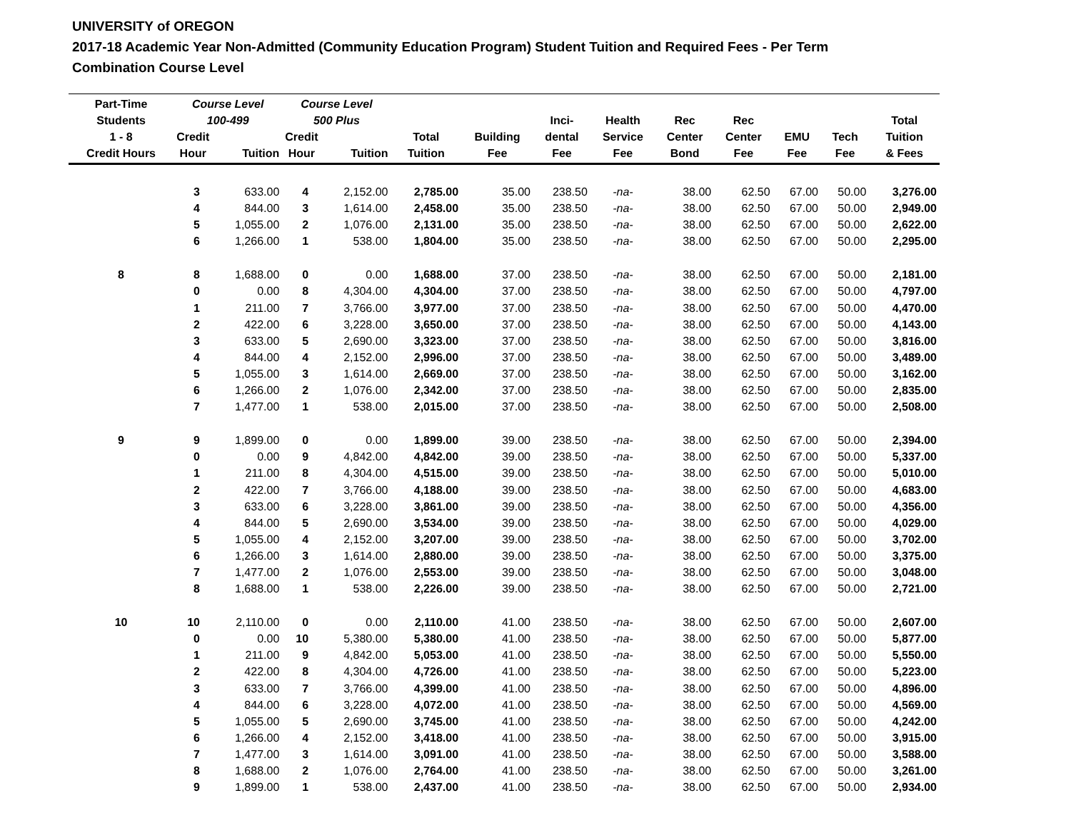UNIVERSITY of OREGON
2017-18 Academic Year Non-Admitted (Community Education Program) Student Tuition and Required Fees - Per Term
Combination Course Level
| Part-Time Students 1 - 8 Credit Hours | Course Level 100-499 Credit Hour Tuition | | Course Level 500 Plus Credit Hour Tuition | | Total Tuition | Building Fee | Inci- dental Fee | Health Service Fee | Rec Center Bond | Rec Center Fee | EMU Fee | Tech Fee | Total Tuition & Fees |
| --- | --- | --- | --- | --- | --- | --- | --- | --- | --- | --- | --- | --- | --- |
| | 3 | 633.00 | 4 | 2,152.00 | 2,785.00 | 35.00 | 238.50 | -na- | 38.00 | 62.50 | 67.00 | 50.00 | 3,276.00 |
| | 4 | 844.00 | 3 | 1,614.00 | 2,458.00 | 35.00 | 238.50 | -na- | 38.00 | 62.50 | 67.00 | 50.00 | 2,949.00 |
| | 5 | 1,055.00 | 2 | 1,076.00 | 2,131.00 | 35.00 | 238.50 | -na- | 38.00 | 62.50 | 67.00 | 50.00 | 2,622.00 |
| | 6 | 1,266.00 | 1 | 538.00 | 1,804.00 | 35.00 | 238.50 | -na- | 38.00 | 62.50 | 67.00 | 50.00 | 2,295.00 |
| 8 | 8 | 1,688.00 | 0 | 0.00 | 1,688.00 | 37.00 | 238.50 | -na- | 38.00 | 62.50 | 67.00 | 50.00 | 2,181.00 |
| | 0 | 0.00 | 8 | 4,304.00 | 4,304.00 | 37.00 | 238.50 | -na- | 38.00 | 62.50 | 67.00 | 50.00 | 4,797.00 |
| | 1 | 211.00 | 7 | 3,766.00 | 3,977.00 | 37.00 | 238.50 | -na- | 38.00 | 62.50 | 67.00 | 50.00 | 4,470.00 |
| | 2 | 422.00 | 6 | 3,228.00 | 3,650.00 | 37.00 | 238.50 | -na- | 38.00 | 62.50 | 67.00 | 50.00 | 4,143.00 |
| | 3 | 633.00 | 5 | 2,690.00 | 3,323.00 | 37.00 | 238.50 | -na- | 38.00 | 62.50 | 67.00 | 50.00 | 3,816.00 |
| | 4 | 844.00 | 4 | 2,152.00 | 2,996.00 | 37.00 | 238.50 | -na- | 38.00 | 62.50 | 67.00 | 50.00 | 3,489.00 |
| | 5 | 1,055.00 | 3 | 1,614.00 | 2,669.00 | 37.00 | 238.50 | -na- | 38.00 | 62.50 | 67.00 | 50.00 | 3,162.00 |
| | 6 | 1,266.00 | 2 | 1,076.00 | 2,342.00 | 37.00 | 238.50 | -na- | 38.00 | 62.50 | 67.00 | 50.00 | 2,835.00 |
| | 7 | 1,477.00 | 1 | 538.00 | 2,015.00 | 37.00 | 238.50 | -na- | 38.00 | 62.50 | 67.00 | 50.00 | 2,508.00 |
| 9 | 9 | 1,899.00 | 0 | 0.00 | 1,899.00 | 39.00 | 238.50 | -na- | 38.00 | 62.50 | 67.00 | 50.00 | 2,394.00 |
| | 0 | 0.00 | 9 | 4,842.00 | 4,842.00 | 39.00 | 238.50 | -na- | 38.00 | 62.50 | 67.00 | 50.00 | 5,337.00 |
| | 1 | 211.00 | 8 | 4,304.00 | 4,515.00 | 39.00 | 238.50 | -na- | 38.00 | 62.50 | 67.00 | 50.00 | 5,010.00 |
| | 2 | 422.00 | 7 | 3,766.00 | 4,188.00 | 39.00 | 238.50 | -na- | 38.00 | 62.50 | 67.00 | 50.00 | 4,683.00 |
| | 3 | 633.00 | 6 | 3,228.00 | 3,861.00 | 39.00 | 238.50 | -na- | 38.00 | 62.50 | 67.00 | 50.00 | 4,356.00 |
| | 4 | 844.00 | 5 | 2,690.00 | 3,534.00 | 39.00 | 238.50 | -na- | 38.00 | 62.50 | 67.00 | 50.00 | 4,029.00 |
| | 5 | 1,055.00 | 4 | 2,152.00 | 3,207.00 | 39.00 | 238.50 | -na- | 38.00 | 62.50 | 67.00 | 50.00 | 3,702.00 |
| | 6 | 1,266.00 | 3 | 1,614.00 | 2,880.00 | 39.00 | 238.50 | -na- | 38.00 | 62.50 | 67.00 | 50.00 | 3,375.00 |
| | 7 | 1,477.00 | 2 | 1,076.00 | 2,553.00 | 39.00 | 238.50 | -na- | 38.00 | 62.50 | 67.00 | 50.00 | 3,048.00 |
| | 8 | 1,688.00 | 1 | 538.00 | 2,226.00 | 39.00 | 238.50 | -na- | 38.00 | 62.50 | 67.00 | 50.00 | 2,721.00 |
| 10 | 10 | 2,110.00 | 0 | 0.00 | 2,110.00 | 41.00 | 238.50 | -na- | 38.00 | 62.50 | 67.00 | 50.00 | 2,607.00 |
| | 0 | 0.00 | 10 | 5,380.00 | 5,380.00 | 41.00 | 238.50 | -na- | 38.00 | 62.50 | 67.00 | 50.00 | 5,877.00 |
| | 1 | 211.00 | 9 | 4,842.00 | 5,053.00 | 41.00 | 238.50 | -na- | 38.00 | 62.50 | 67.00 | 50.00 | 5,550.00 |
| | 2 | 422.00 | 8 | 4,304.00 | 4,726.00 | 41.00 | 238.50 | -na- | 38.00 | 62.50 | 67.00 | 50.00 | 5,223.00 |
| | 3 | 633.00 | 7 | 3,766.00 | 4,399.00 | 41.00 | 238.50 | -na- | 38.00 | 62.50 | 67.00 | 50.00 | 4,896.00 |
| | 4 | 844.00 | 6 | 3,228.00 | 4,072.00 | 41.00 | 238.50 | -na- | 38.00 | 62.50 | 67.00 | 50.00 | 4,569.00 |
| | 5 | 1,055.00 | 5 | 2,690.00 | 3,745.00 | 41.00 | 238.50 | -na- | 38.00 | 62.50 | 67.00 | 50.00 | 4,242.00 |
| | 6 | 1,266.00 | 4 | 2,152.00 | 3,418.00 | 41.00 | 238.50 | -na- | 38.00 | 62.50 | 67.00 | 50.00 | 3,915.00 |
| | 7 | 1,477.00 | 3 | 1,614.00 | 3,091.00 | 41.00 | 238.50 | -na- | 38.00 | 62.50 | 67.00 | 50.00 | 3,588.00 |
| | 8 | 1,688.00 | 2 | 1,076.00 | 2,764.00 | 41.00 | 238.50 | -na- | 38.00 | 62.50 | 67.00 | 50.00 | 3,261.00 |
| | 9 | 1,899.00 | 1 | 538.00 | 2,437.00 | 41.00 | 238.50 | -na- | 38.00 | 62.50 | 67.00 | 50.00 | 2,934.00 |